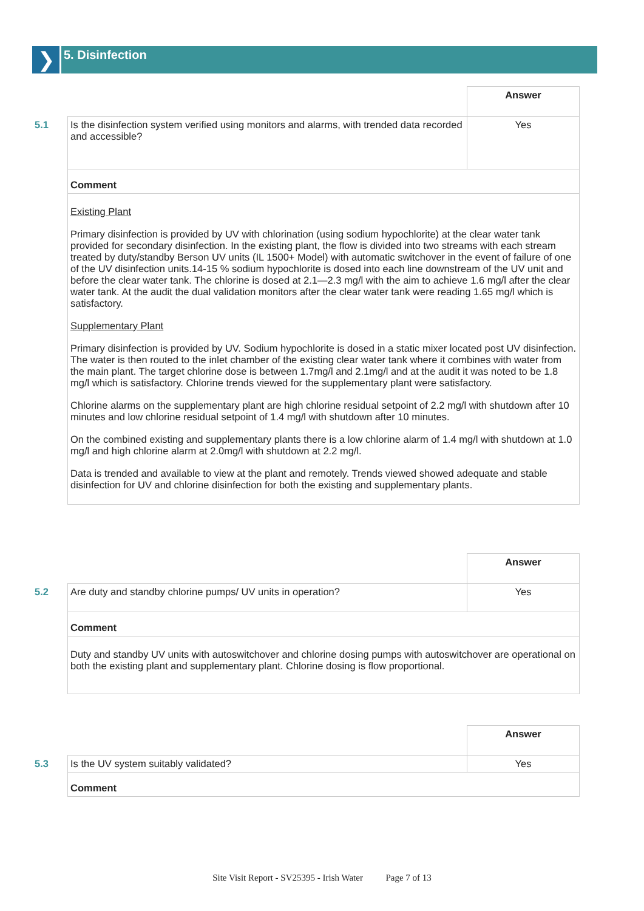❯ 5. Disinfection
| | | Answer |
| 5.1 | Is the disinfection system verified using monitors and alarms, with trended data recorded and accessible? | Yes |
| | Comment | |
| | Existing Plant Primary disinfection is provided by UV with chlorination (using sodium hypochlorite) at the clear water tank provided for secondary disinfection. In the existing plant, the flow is divided into two streams with each stream treated by duty/standby Berson UV units (IL 1500+ Model) with automatic switchover in the event of failure of one of the UV disinfection units.14-15 % sodium hypochlorite is dosed into each line downstream of the UV unit and before the clear water tank. The chlorine is dosed at 2.1—2.3 mg/l with the aim to achieve 1.6 mg/l after the clear water tank. At the audit the dual validation monitors after the clear water tank were reading 1.65 mg/l which is satisfactory. Supplementary Plant Primary disinfection is provided by UV. Sodium hypochlorite is dosed in a static mixer located post UV disinfection. The water is then routed to the inlet chamber of the existing clear water tank where it combines with water from the main plant. The target chlorine dose is between 1.7mg/l and 2.1mg/l and at the audit it was noted to be 1.8 mg/l which is satisfactory. Chlorine trends viewed for the supplementary plant were satisfactory. Chlorine alarms on the supplementary plant are high chlorine residual setpoint of 2.2 mg/l with shutdown after 10 minutes and low chlorine residual setpoint of 1.4 mg/l with shutdown after 10 minutes. On the combined existing and supplementary plants there is a low chlorine alarm of 1.4 mg/l with shutdown at 1.0 mg/l and high chlorine alarm at 2.0mg/l with shutdown at 2.2 mg/l. Data is trended and available to view at the plant and remotely. Trends viewed showed adequate and stable disinfection for UV and chlorine disinfection for both the existing and supplementary plants. | |
| | | Answer |
| 5.2 | Are duty and standby chlorine pumps/ UV units in operation? | Yes |
| | Comment | |
| | Duty and standby UV units with autoswitchover and chlorine dosing pumps with autoswitchover are operational on both the existing plant and supplementary plant. Chlorine dosing is flow proportional. | |
| | | Answer |
| 5.3 | Is the UV system suitably validated? | Yes |
| | Comment | |
Site Visit Report - SV25395 - Irish Water Page 7 of 13